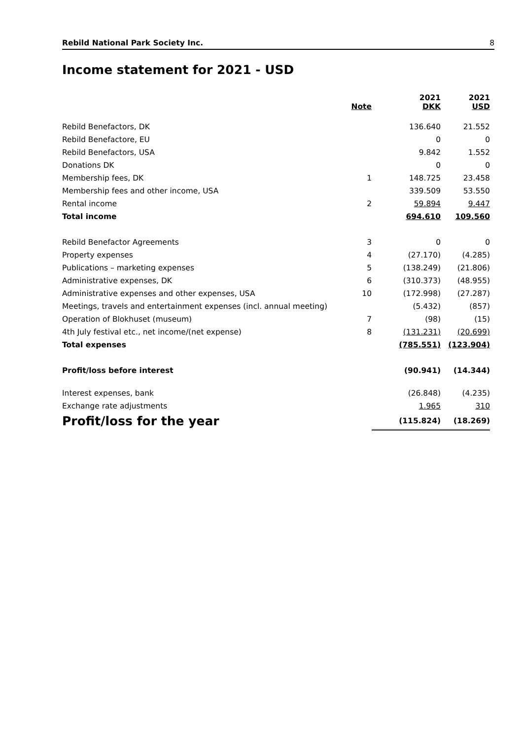Rebild National Park Society Inc. 8
Income statement for 2021 - USD
| | Note | 2021 DKK | 2021 USD |
| --- | --- | --- | --- |
| Rebild Benefactors, DK | | 136.640 | 21.552 |
| Rebild Benefactore, EU | | 0 | 0 |
| Rebild Benefactors, USA | | 9.842 | 1.552 |
| Donations DK | | 0 | 0 |
| Membership fees, DK | 1 | 148.725 | 23.458 |
| Membership fees and other income, USA | | 339.509 | 53.550 |
| Rental income | 2 | 59.894 | 9.447 |
| Total income | | 694.610 | 109.560 |
| Rebild Benefactor Agreements | 3 | 0 | 0 |
| Property expenses | 4 | (27.170) | (4.285) |
| Publications – marketing expenses | 5 | (138.249) | (21.806) |
| Administrative expenses, DK | 6 | (310.373) | (48.955) |
| Administrative expenses and other expenses, USA | 10 | (172.998) | (27.287) |
| Meetings, travels and entertainment expenses (incl. annual meeting) | | (5.432) | (857) |
| Operation of Blokhuset (museum) | 7 | (98) | (15) |
| 4th July festival etc., net income/(net expense) | 8 | (131.231) | (20.699) |
| Total expenses | | (785.551) | (123.904) |
| Profit/loss before interest | | (90.941) | (14.344) |
| Interest expenses, bank | | (26.848) | (4.235) |
| Exchange rate adjustments | | 1.965 | 310 |
| Profit/loss for the year | | (115.824) | (18.269) |